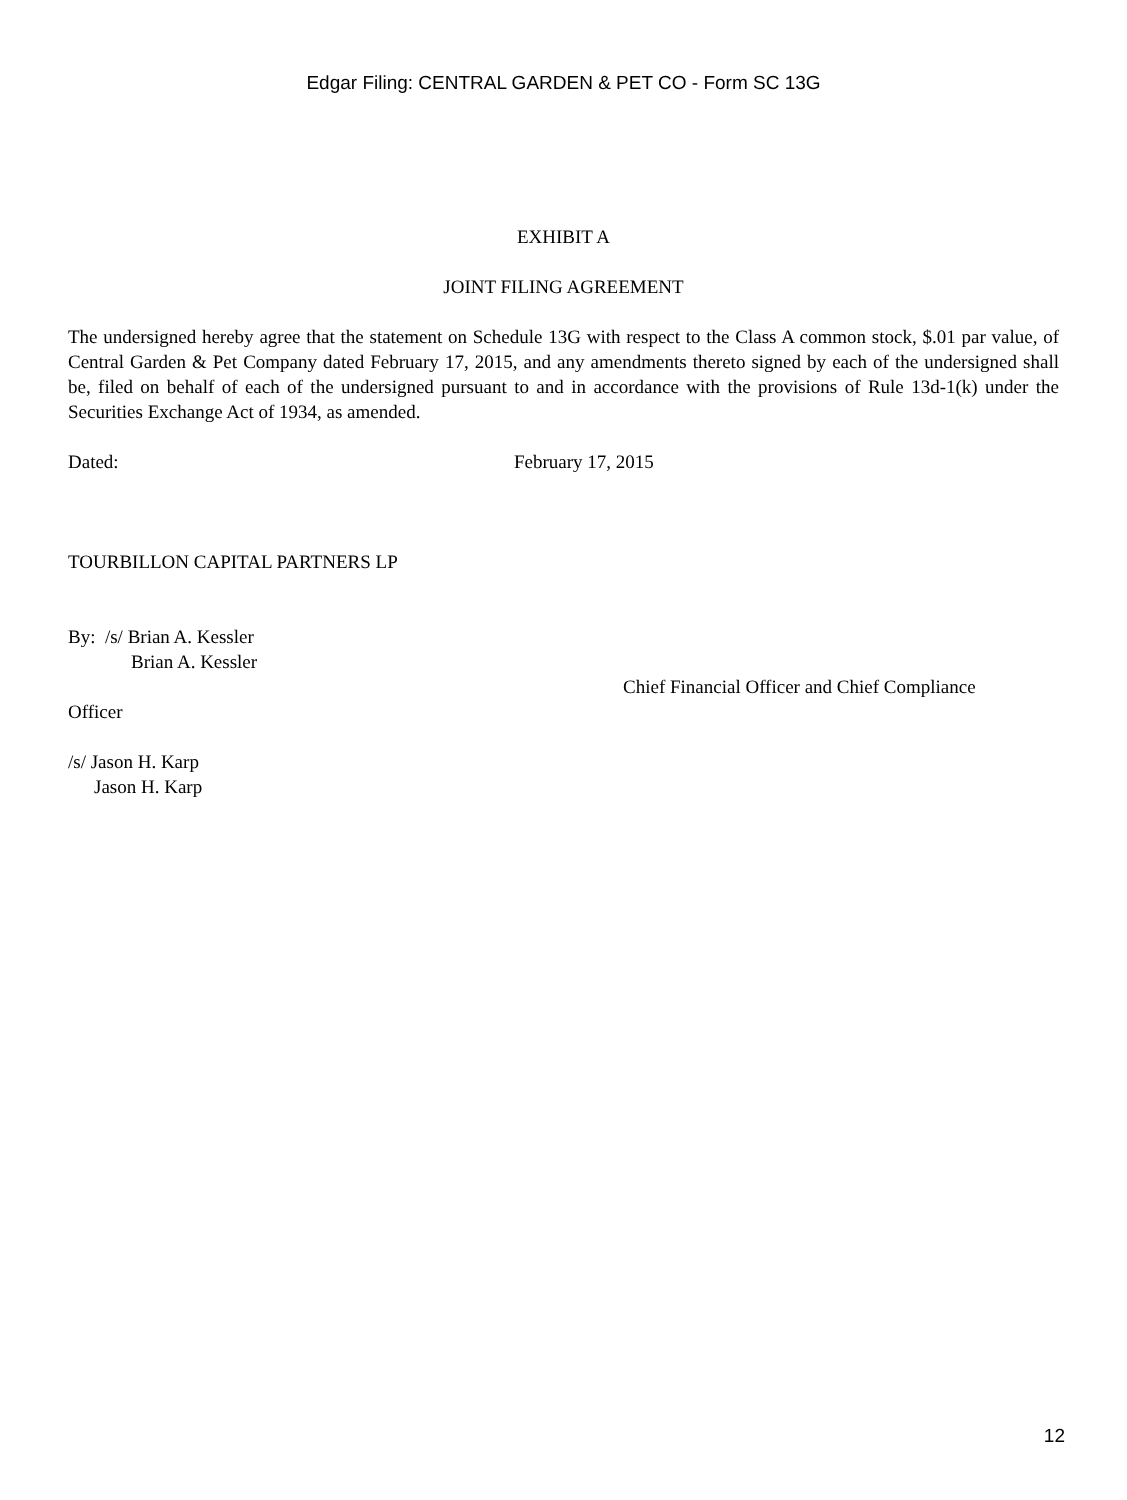Edgar Filing: CENTRAL GARDEN & PET CO - Form SC 13G
EXHIBIT A
JOINT FILING AGREEMENT
The undersigned hereby agree that the statement on Schedule 13G with respect to the Class A common stock, $.01 par value, of Central Garden & Pet Company dated February 17, 2015, and any amendments thereto signed by each of the undersigned shall be, filed on behalf of each of the undersigned pursuant to and in accordance with the provisions of Rule 13d-1(k) under the Securities Exchange Act of 1934, as amended.
Dated: February 17, 2015
TOURBILLON CAPITAL PARTNERS LP
By: /s/ Brian A. Kessler
Brian A. Kessler
Chief Financial Officer and Chief Compliance
Officer
/s/ Jason H. Karp
Jason H. Karp
12